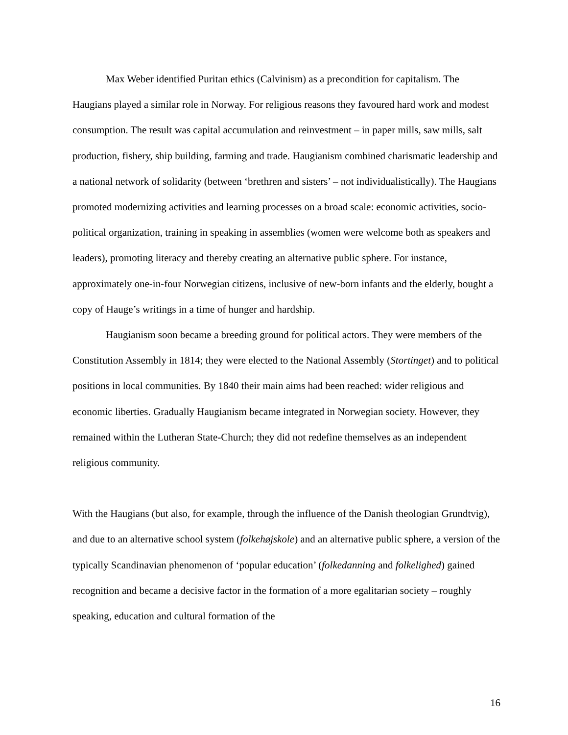Max Weber identified Puritan ethics (Calvinism) as a precondition for capitalism. The Haugians played a similar role in Norway. For religious reasons they favoured hard work and modest consumption. The result was capital accumulation and reinvestment – in paper mills, saw mills, salt production, fishery, ship building, farming and trade. Haugianism combined charismatic leadership and a national network of solidarity (between ‘brethren and sisters’ – not individualistically). The Haugians promoted modernizing activities and learning processes on a broad scale: economic activities, socio-political organization, training in speaking in assemblies (women were welcome both as speakers and leaders), promoting literacy and thereby creating an alternative public sphere. For instance, approximately one-in-four Norwegian citizens, inclusive of new-born infants and the elderly, bought a copy of Hauge’s writings in a time of hunger and hardship.
Haugianism soon became a breeding ground for political actors. They were members of the Constitution Assembly in 1814; they were elected to the National Assembly (Stortinget) and to political positions in local communities. By 1840 their main aims had been reached: wider religious and economic liberties. Gradually Haugianism became integrated in Norwegian society. However, they remained within the Lutheran State-Church; they did not redefine themselves as an independent religious community.
With the Haugians (but also, for example, through the influence of the Danish theologian Grundtvig), and due to an alternative school system (folkehøjskole) and an alternative public sphere, a version of the typically Scandinavian phenomenon of ‘popular education’ (folkedanning and folkelighed) gained recognition and became a decisive factor in the formation of a more egalitarian society – roughly speaking, education and cultural formation of the
16